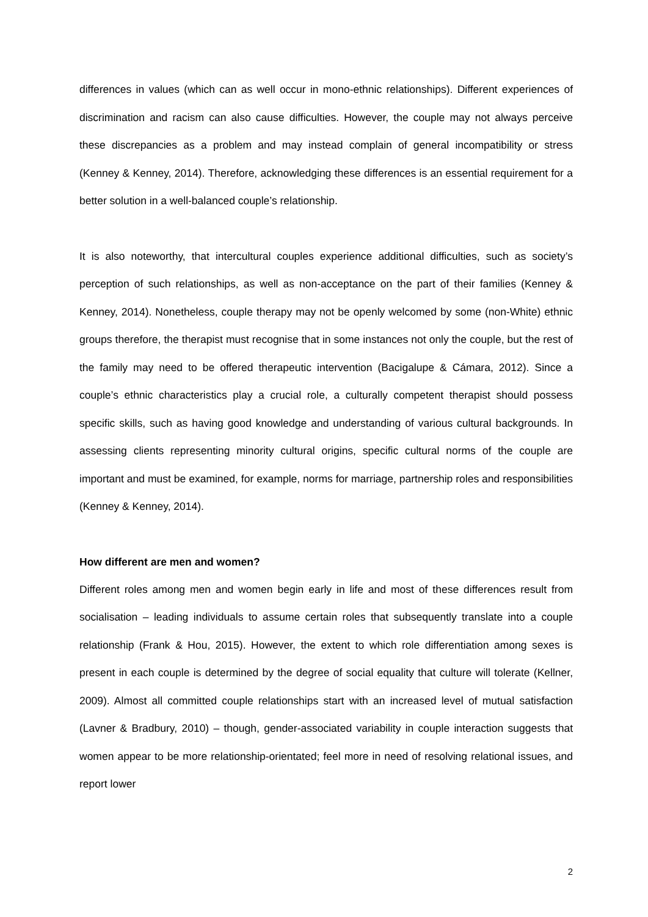differences in values (which can as well occur in mono-ethnic relationships). Different experiences of discrimination and racism can also cause difficulties. However, the couple may not always perceive these discrepancies as a problem and may instead complain of general incompatibility or stress (Kenney & Kenney, 2014). Therefore, acknowledging these differences is an essential requirement for a better solution in a well-balanced couple’s relationship.
It is also noteworthy, that intercultural couples experience additional difficulties, such as society’s perception of such relationships, as well as non-acceptance on the part of their families (Kenney & Kenney, 2014). Nonetheless, couple therapy may not be openly welcomed by some (non-White) ethnic groups therefore, the therapist must recognise that in some instances not only the couple, but the rest of the family may need to be offered therapeutic intervention (Bacigalupe & Cámara, 2012). Since a couple’s ethnic characteristics play a crucial role, a culturally competent therapist should possess specific skills, such as having good knowledge and understanding of various cultural backgrounds. In assessing clients representing minority cultural origins, specific cultural norms of the couple are important and must be examined, for example, norms for marriage, partnership roles and responsibilities (Kenney & Kenney, 2014).
How different are men and women?
Different roles among men and women begin early in life and most of these differences result from socialisation – leading individuals to assume certain roles that subsequently translate into a couple relationship (Frank & Hou, 2015). However, the extent to which role differentiation among sexes is present in each couple is determined by the degree of social equality that culture will tolerate (Kellner, 2009). Almost all committed couple relationships start with an increased level of mutual satisfaction (Lavner & Bradbury, 2010) – though, gender-associated variability in couple interaction suggests that women appear to be more relationship-orientated; feel more in need of resolving relational issues, and report lower
2